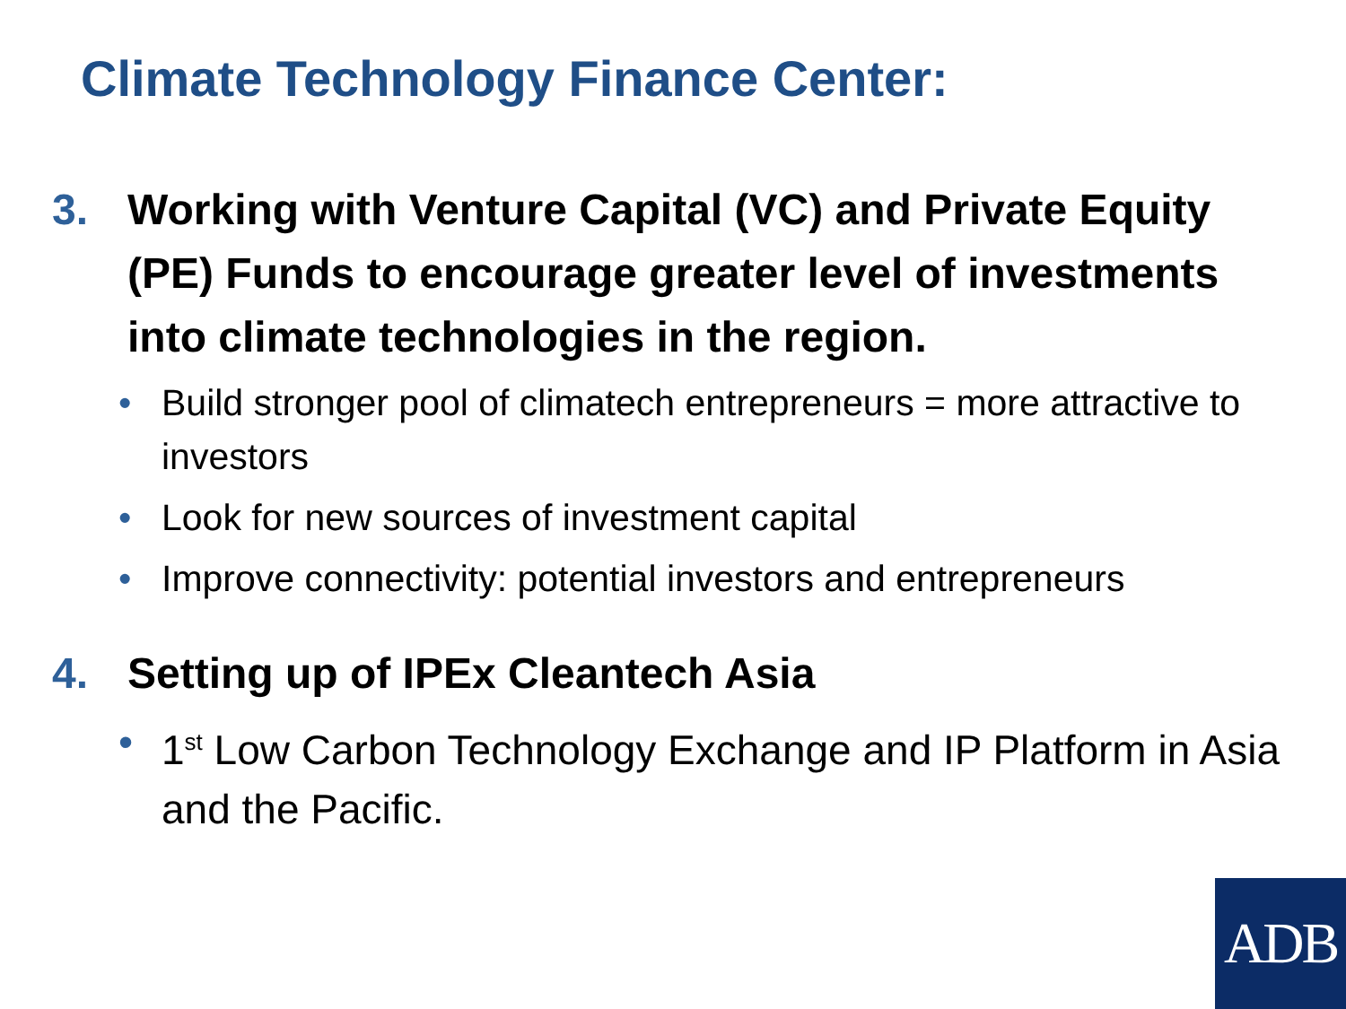Climate Technology Finance Center:
3. Working with Venture Capital (VC) and Private Equity (PE) Funds to encourage greater level of investments into climate technologies in the region.
• Build stronger pool of climatech entrepreneurs = more attractive to investors
• Look for new sources of investment capital
• Improve connectivity: potential investors and entrepreneurs
4. Setting up of IPEx Cleantech Asia
• 1<sup>st</sup> Low Carbon Technology Exchange and IP Platform in Asia and the Pacific.
ADB